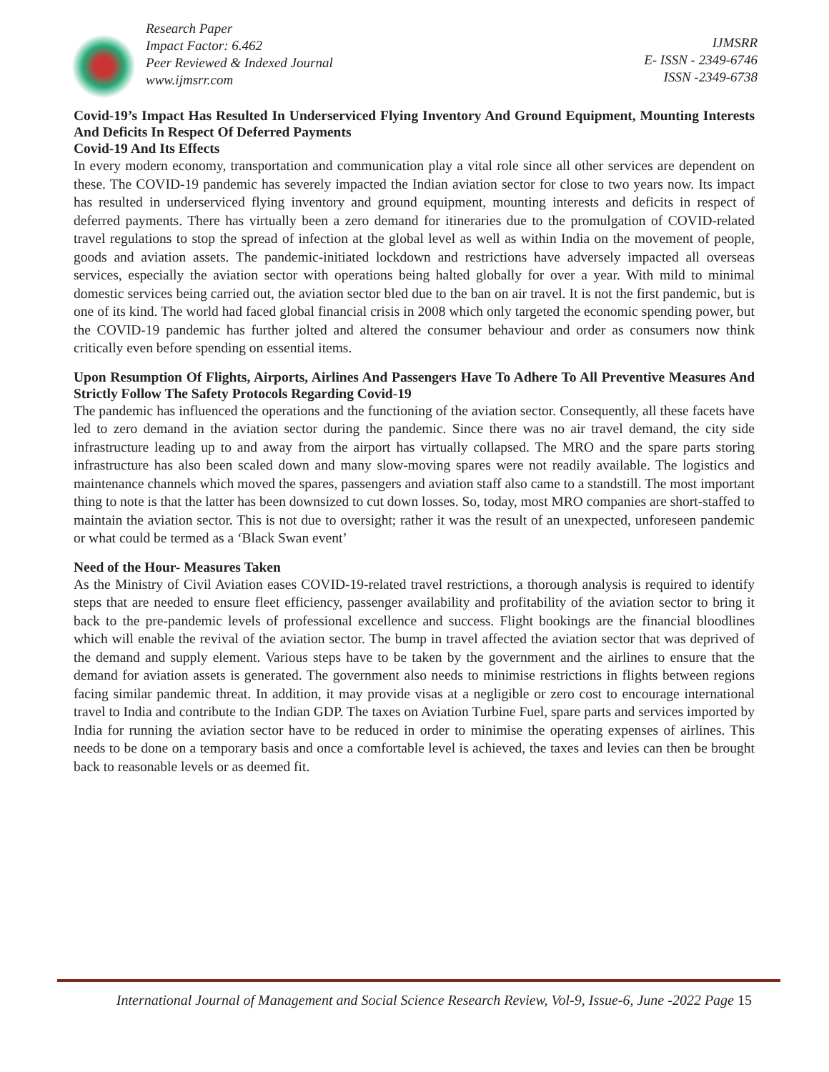Research Paper
Impact Factor: 6.462
Peer Reviewed & Indexed Journal
www.ijmsrr.com
IJMSRR
E- ISSN - 2349-6746
ISSN -2349-6738
Covid-19’s Impact Has Resulted In Underserviced Flying Inventory And Ground Equipment, Mounting Interests And Deficits In Respect Of Deferred Payments
Covid-19 And Its Effects
In every modern economy, transportation and communication play a vital role since all other services are dependent on these. The COVID-19 pandemic has severely impacted the Indian aviation sector for close to two years now. Its impact has resulted in underserviced flying inventory and ground equipment, mounting interests and deficits in respect of deferred payments. There has virtually been a zero demand for itineraries due to the promulgation of COVID-related travel regulations to stop the spread of infection at the global level as well as within India on the movement of people, goods and aviation assets. The pandemic-initiated lockdown and restrictions have adversely impacted all overseas services, especially the aviation sector with operations being halted globally for over a year. With mild to minimal domestic services being carried out, the aviation sector bled due to the ban on air travel. It is not the first pandemic, but is one of its kind. The world had faced global financial crisis in 2008 which only targeted the economic spending power, but the COVID-19 pandemic has further jolted and altered the consumer behaviour and order as consumers now think critically even before spending on essential items.
Upon Resumption Of Flights, Airports, Airlines And Passengers Have To Adhere To All Preventive Measures And Strictly Follow The Safety Protocols Regarding Covid-19
The pandemic has influenced the operations and the functioning of the aviation sector. Consequently, all these facets have led to zero demand in the aviation sector during the pandemic. Since there was no air travel demand, the city side infrastructure leading up to and away from the airport has virtually collapsed. The MRO and the spare parts storing infrastructure has also been scaled down and many slow-moving spares were not readily available. The logistics and maintenance channels which moved the spares, passengers and aviation staff also came to a standstill. The most important thing to note is that the latter has been downsized to cut down losses. So, today, most MRO companies are short-staffed to maintain the aviation sector. This is not due to oversight; rather it was the result of an unexpected, unforeseen pandemic or what could be termed as a ‘Black Swan event’
Need of the Hour- Measures Taken
As the Ministry of Civil Aviation eases COVID-19-related travel restrictions, a thorough analysis is required to identify steps that are needed to ensure fleet efficiency, passenger availability and profitability of the aviation sector to bring it back to the pre-pandemic levels of professional excellence and success. Flight bookings are the financial bloodlines which will enable the revival of the aviation sector. The bump in travel affected the aviation sector that was deprived of the demand and supply element. Various steps have to be taken by the government and the airlines to ensure that the demand for aviation assets is generated. The government also needs to minimise restrictions in flights between regions facing similar pandemic threat. In addition, it may provide visas at a negligible or zero cost to encourage international travel to India and contribute to the Indian GDP. The taxes on Aviation Turbine Fuel, spare parts and services imported by India for running the aviation sector have to be reduced in order to minimise the operating expenses of airlines. This needs to be done on a temporary basis and once a comfortable level is achieved, the taxes and levies can then be brought back to reasonable levels or as deemed fit.
International Journal of Management and Social Science Research Review, Vol-9, Issue-6, June -2022 Page 15